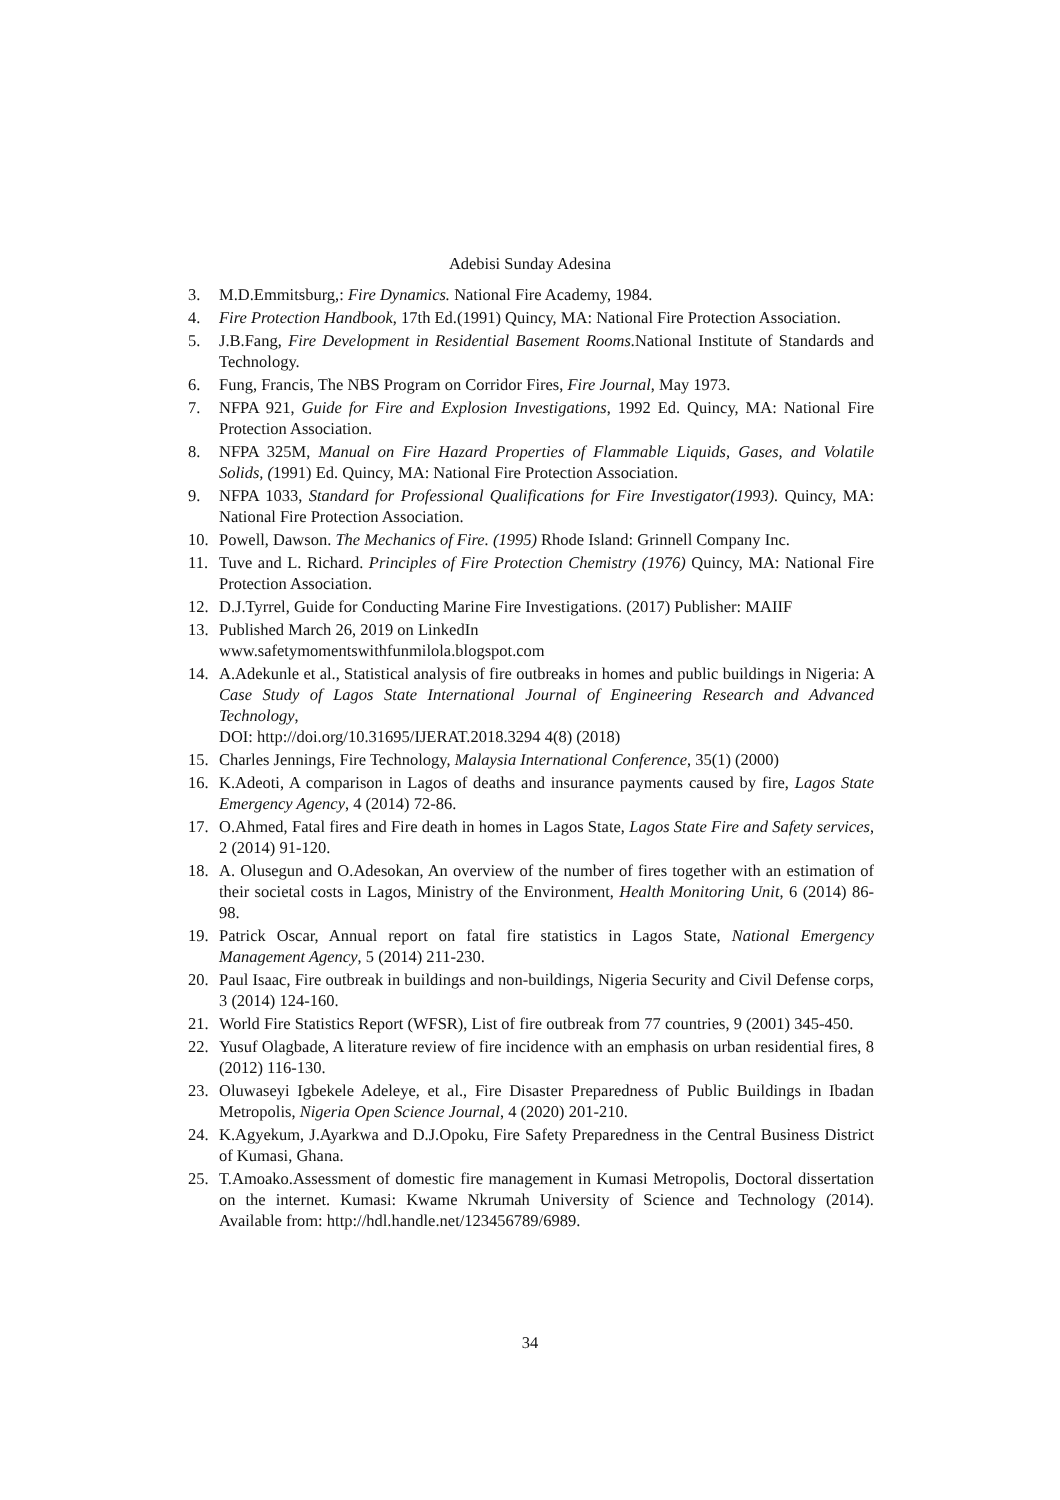Adebisi Sunday Adesina
3. M.D.Emmitsburg,: Fire Dynamics. National Fire Academy, 1984.
4. Fire Protection Handbook, 17th Ed.(1991) Quincy, MA: National Fire Protection Association.
5. J.B.Fang, Fire Development in Residential Basement Rooms. National Institute of Standards and Technology.
6. Fung, Francis, The NBS Program on Corridor Fires, Fire Journal, May 1973.
7. NFPA 921, Guide for Fire and Explosion Investigations, 1992 Ed. Quincy, MA: National Fire Protection Association.
8. NFPA 325M, Manual on Fire Hazard Properties of Flammable Liquids, Gases, and Volatile Solids, (1991) Ed. Quincy, MA: National Fire Protection Association.
9. NFPA 1033, Standard for Professional Qualifications for Fire Investigator(1993). Quincy, MA: National Fire Protection Association.
10. Powell, Dawson. The Mechanics of Fire. (1995) Rhode Island: Grinnell Company Inc.
11. Tuve and L. Richard. Principles of Fire Protection Chemistry (1976) Quincy, MA: National Fire Protection Association.
12. D.J.Tyrrel, Guide for Conducting Marine Fire Investigations. (2017) Publisher: MAIIF
13. Published March 26, 2019 on LinkedIn
www.safetymomentswithfunmilola.blogspot.com
14. A.Adekunle et al., Statistical analysis of fire outbreaks in homes and public buildings in Nigeria: A Case Study of Lagos State International Journal of Engineering Research and Advanced Technology,
DOI: http://doi.org/10.31695/IJERAT.2018.3294 4(8) (2018)
15. Charles Jennings, Fire Technology, Malaysia International Conference, 35(1) (2000)
16. K.Adeoti, A comparison in Lagos of deaths and insurance payments caused by fire, Lagos State Emergency Agency, 4 (2014) 72-86.
17. O.Ahmed, Fatal fires and Fire death in homes in Lagos State, Lagos State Fire and Safety services, 2 (2014) 91-120.
18. A. Olusegun and O.Adesokan, An overview of the number of fires together with an estimation of their societal costs in Lagos, Ministry of the Environment, Health Monitoring Unit, 6 (2014) 86-98.
19. Patrick Oscar, Annual report on fatal fire statistics in Lagos State, National Emergency Management Agency, 5 (2014) 211-230.
20. Paul Isaac, Fire outbreak in buildings and non-buildings, Nigeria Security and Civil Defense corps, 3 (2014) 124-160.
21. World Fire Statistics Report (WFSR), List of fire outbreak from 77 countries, 9 (2001) 345-450.
22. Yusuf Olagbade, A literature review of fire incidence with an emphasis on urban residential fires, 8 (2012) 116-130.
23. Oluwaseyi Igbekele Adeleye, et al., Fire Disaster Preparedness of Public Buildings in Ibadan Metropolis, Nigeria Open Science Journal, 4 (2020) 201-210.
24. K.Agyekum, J.Ayarkwa and D.J.Opoku, Fire Safety Preparedness in the Central Business District of Kumasi, Ghana.
25. T.Amoako.Assessment of domestic fire management in Kumasi Metropolis, Doctoral dissertation on the internet. Kumasi: Kwame Nkrumah University of Science and Technology (2014). Available from: http://hdl.handle.net/123456789/6989.
34